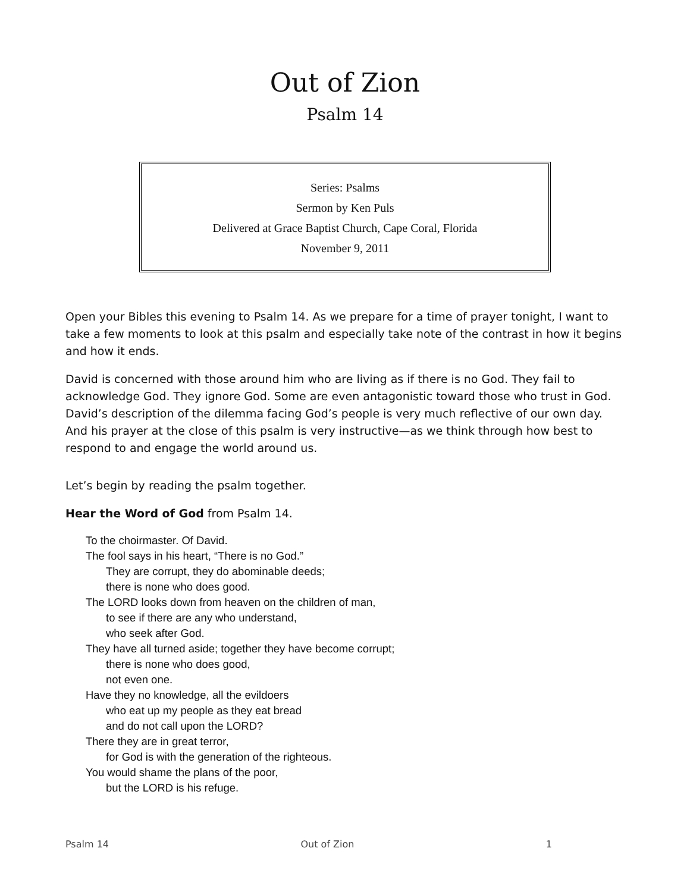Out of Zion
Psalm 14
Series: Psalms
Sermon by Ken Puls
Delivered at Grace Baptist Church, Cape Coral, Florida
November 9, 2011
Open your Bibles this evening to Psalm 14. As we prepare for a time of prayer tonight, I want to take a few moments to look at this psalm and especially take note of the contrast in how it begins and how it ends.
David is concerned with those around him who are living as if there is no God. They fail to acknowledge God. They ignore God. Some are even antagonistic toward those who trust in God. David’s description of the dilemma facing God’s people is very much reflective of our own day. And his prayer at the close of this psalm is very instructive—as we think through how best to respond to and engage the world around us.
Let’s begin by reading the psalm together.
Hear the Word of God from Psalm 14.
To the choirmaster. Of David.
The fool says in his heart, “There is no God.”
They are corrupt, they do abominable deeds;
there is none who does good.
The LORD looks down from heaven on the children of man,
to see if there are any who understand,
who seek after God.
They have all turned aside; together they have become corrupt;
there is none who does good,
not even one.
Have they no knowledge, all the evildoers
who eat up my people as they eat bread
and do not call upon the LORD?
There they are in great terror,
for God is with the generation of the righteous.
You would shame the plans of the poor,
but the LORD is his refuge.
Psalm 14 Out of Zion 1